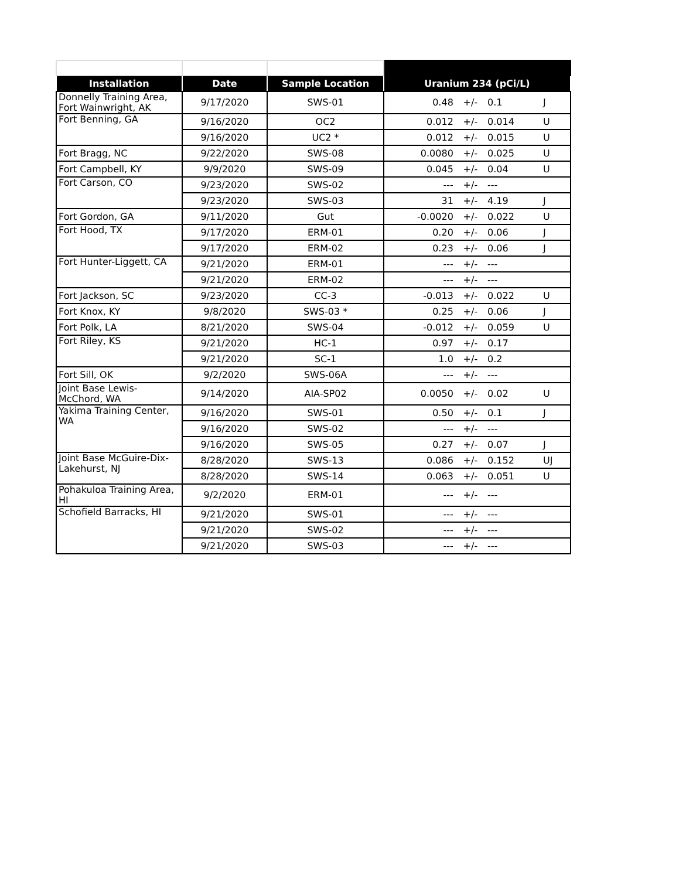| Installation | Date | Sample Location | Uranium 234 (pCi/L) |
| --- | --- | --- | --- |
| Donnelly Training Area, Fort Wainwright, AK | 9/17/2020 | SWS-01 | 0.48 +/- 0.1 J |
| Fort Benning, GA | 9/16/2020 | OC2 | 0.012 +/- 0.014 U |
| | 9/16/2020 | UC2 * | 0.012 +/- 0.015 U |
| Fort Bragg, NC | 9/22/2020 | SWS-08 | 0.0080 +/- 0.025 U |
| Fort Campbell, KY | 9/9/2020 | SWS-09 | 0.045 +/- 0.04 U |
| Fort Carson, CO | 9/23/2020 | SWS-02 | --- +/- --- |
| | 9/23/2020 | SWS-03 | 31 +/- 4.19 J |
| Fort Gordon, GA | 9/11/2020 | Gut | -0.0020 +/- 0.022 U |
| Fort Hood, TX | 9/17/2020 | ERM-01 | 0.20 +/- 0.06 J |
| | 9/17/2020 | ERM-02 | 0.23 +/- 0.06 J |
| Fort Hunter-Liggett, CA | 9/21/2020 | ERM-01 | --- +/- --- |
| | 9/21/2020 | ERM-02 | --- +/- --- |
| Fort Jackson, SC | 9/23/2020 | CC-3 | -0.013 +/- 0.022 U |
| Fort Knox, KY | 9/8/2020 | SWS-03 * | 0.25 +/- 0.06 J |
| Fort Polk, LA | 8/21/2020 | SWS-04 | -0.012 +/- 0.059 U |
| Fort Riley, KS | 9/21/2020 | HC-1 | 0.97 +/- 0.17 |
| | 9/21/2020 | SC-1 | 1.0 +/- 0.2 |
| Fort Sill, OK | 9/2/2020 | SWS-06A | --- +/- --- |
| Joint Base Lewis-McChord, WA | 9/14/2020 | AIA-SP02 | 0.0050 +/- 0.02 U |
| Yakima Training Center, WA | 9/16/2020 | SWS-01 | 0.50 +/- 0.1 J |
| | 9/16/2020 | SWS-02 | --- +/- --- |
| | 9/16/2020 | SWS-05 | 0.27 +/- 0.07 J |
| Joint Base McGuire-Dix-Lakehurst, NJ | 8/28/2020 | SWS-13 | 0.086 +/- 0.152 UJ |
| | 8/28/2020 | SWS-14 | 0.063 +/- 0.051 U |
| Pohakuloa Training Area, HI | 9/2/2020 | ERM-01 | --- +/- --- |
| Schofield Barracks, HI | 9/21/2020 | SWS-01 | --- +/- --- |
| | 9/21/2020 | SWS-02 | --- +/- --- |
| | 9/21/2020 | SWS-03 | --- +/- --- |